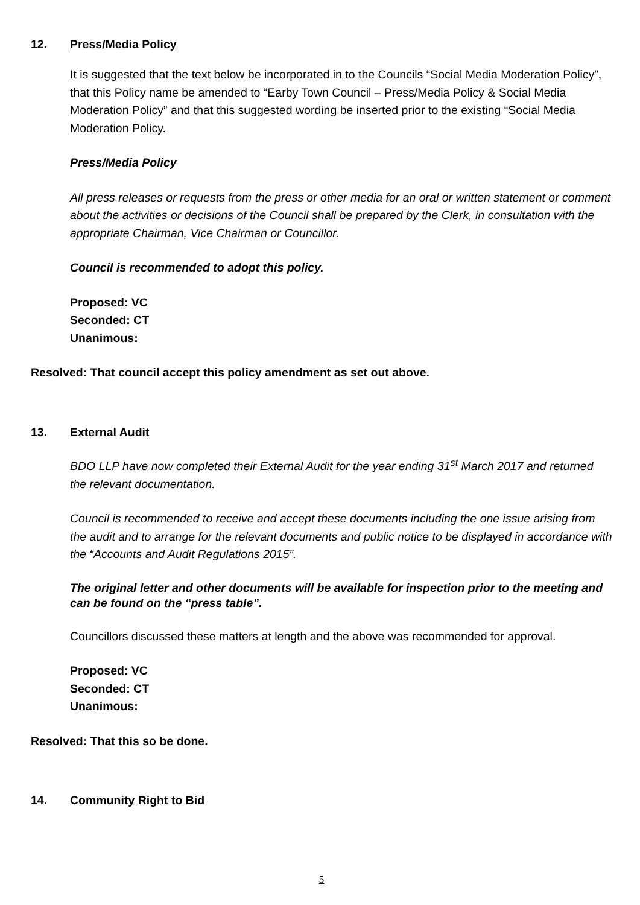12. Press/Media Policy
It is suggested that the text below be incorporated in to the Councils “Social Media Moderation Policy”, that this Policy name be amended to “Earby Town Council – Press/Media Policy & Social Media Moderation Policy” and that this suggested wording be inserted prior to the existing “Social Media Moderation Policy.
Press/Media Policy
All press releases or requests from the press or other media for an oral or written statement or comment about the activities or decisions of the Council shall be prepared by the Clerk, in consultation with the appropriate Chairman, Vice Chairman or Councillor.
Council is recommended to adopt this policy.
Proposed: VC
Seconded: CT
Unanimous:
Resolved: That council accept this policy amendment as set out above.
13. External Audit
BDO LLP have now completed their External Audit for the year ending 31<sup>st</sup> March 2017 and returned the relevant documentation.
Council is recommended to receive and accept these documents including the one issue arising from the audit and to arrange for the relevant documents and public notice to be displayed in accordance with the “Accounts and Audit Regulations 2015”.
The original letter and other documents will be available for inspection prior to the meeting and can be found on the “press table”.
Councillors discussed these matters at length and the above was recommended for approval.
Proposed: VC
Seconded: CT
Unanimous:
Resolved: That this so be done.
14. Community Right to Bid
5